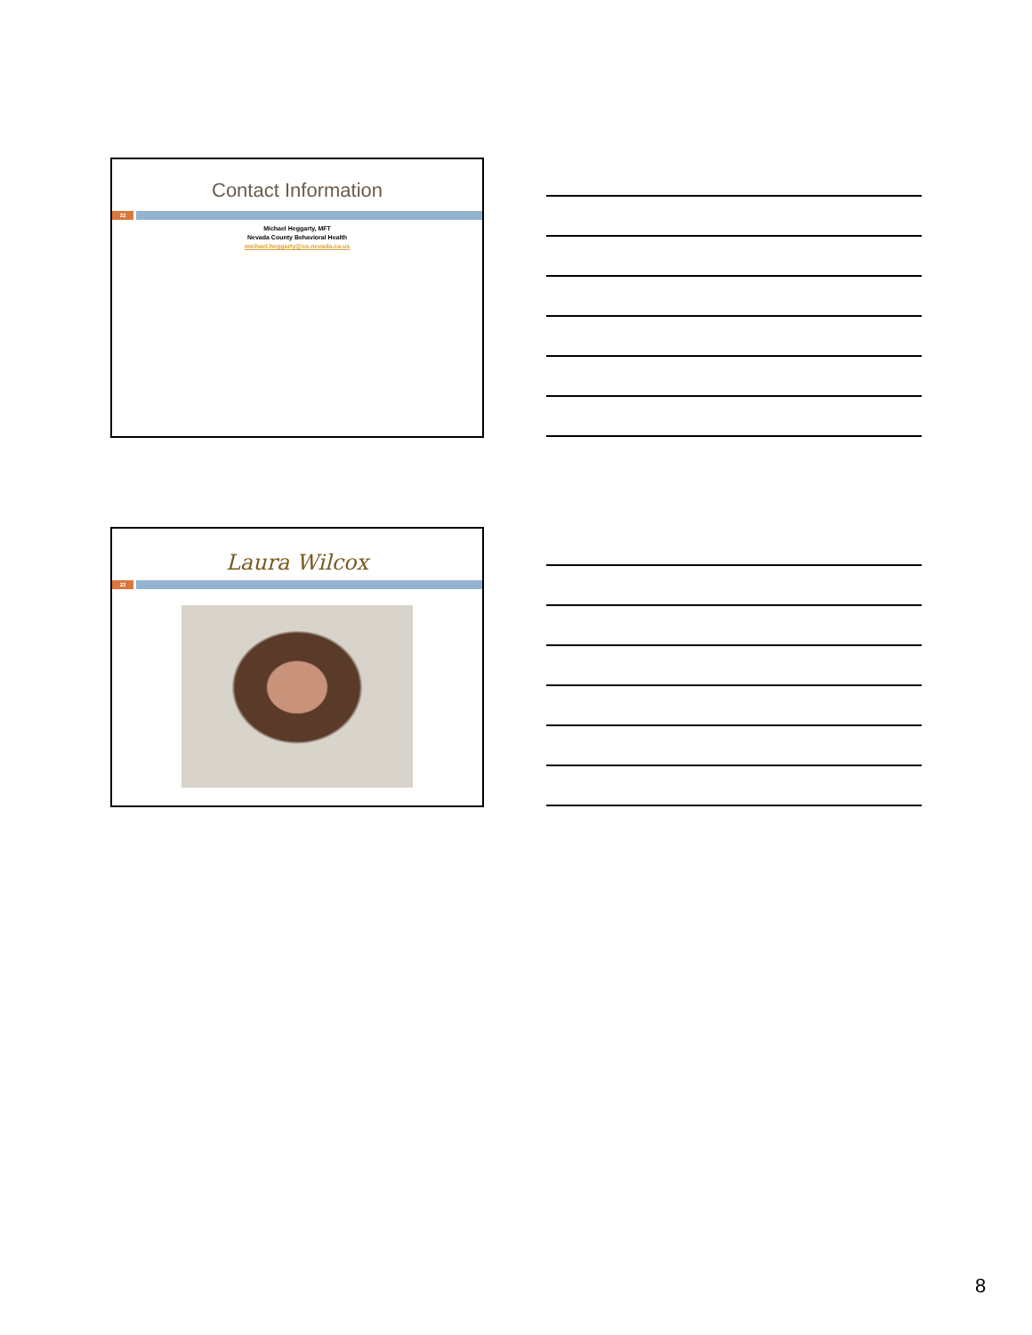Contact Information
22
Michael Heggarty, MFT
Nevada County Behavioral Health
michael.heggarty@co.nevada.ca.us
Laura Wilcox
23
8